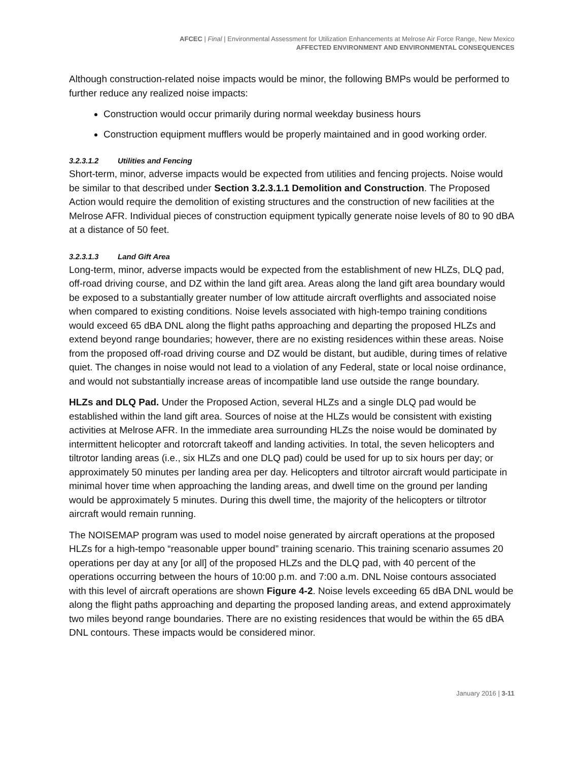AFCEC | Final | Environmental Assessment for Utilization Enhancements at Melrose Air Force Range, New Mexico
AFFECTED ENVIRONMENT AND ENVIRONMENTAL CONSEQUENCES
Although construction-related noise impacts would be minor, the following BMPs would be performed to further reduce any realized noise impacts:
Construction would occur primarily during normal weekday business hours
Construction equipment mufflers would be properly maintained and in good working order.
3.2.3.1.2 Utilities and Fencing
Short-term, minor, adverse impacts would be expected from utilities and fencing projects. Noise would be similar to that described under Section 3.2.3.1.1 Demolition and Construction. The Proposed Action would require the demolition of existing structures and the construction of new facilities at the Melrose AFR. Individual pieces of construction equipment typically generate noise levels of 80 to 90 dBA at a distance of 50 feet.
3.2.3.1.3 Land Gift Area
Long-term, minor, adverse impacts would be expected from the establishment of new HLZs, DLQ pad, off-road driving course, and DZ within the land gift area. Areas along the land gift area boundary would be exposed to a substantially greater number of low attitude aircraft overflights and associated noise when compared to existing conditions. Noise levels associated with high-tempo training conditions would exceed 65 dBA DNL along the flight paths approaching and departing the proposed HLZs and extend beyond range boundaries; however, there are no existing residences within these areas. Noise from the proposed off-road driving course and DZ would be distant, but audible, during times of relative quiet. The changes in noise would not lead to a violation of any Federal, state or local noise ordinance, and would not substantially increase areas of incompatible land use outside the range boundary.
HLZs and DLQ Pad. Under the Proposed Action, several HLZs and a single DLQ pad would be established within the land gift area. Sources of noise at the HLZs would be consistent with existing activities at Melrose AFR. In the immediate area surrounding HLZs the noise would be dominated by intermittent helicopter and rotorcraft takeoff and landing activities. In total, the seven helicopters and tiltrotor landing areas (i.e., six HLZs and one DLQ pad) could be used for up to six hours per day; or approximately 50 minutes per landing area per day. Helicopters and tiltrotor aircraft would participate in minimal hover time when approaching the landing areas, and dwell time on the ground per landing would be approximately 5 minutes. During this dwell time, the majority of the helicopters or tiltrotor aircraft would remain running.
The NOISEMAP program was used to model noise generated by aircraft operations at the proposed HLZs for a high-tempo “reasonable upper bound” training scenario. This training scenario assumes 20 operations per day at any [or all] of the proposed HLZs and the DLQ pad, with 40 percent of the operations occurring between the hours of 10:00 p.m. and 7:00 a.m. DNL Noise contours associated with this level of aircraft operations are shown Figure 4-2. Noise levels exceeding 65 dBA DNL would be along the flight paths approaching and departing the proposed landing areas, and extend approximately two miles beyond range boundaries. There are no existing residences that would be within the 65 dBA DNL contours. These impacts would be considered minor.
January 2016 | 3-11